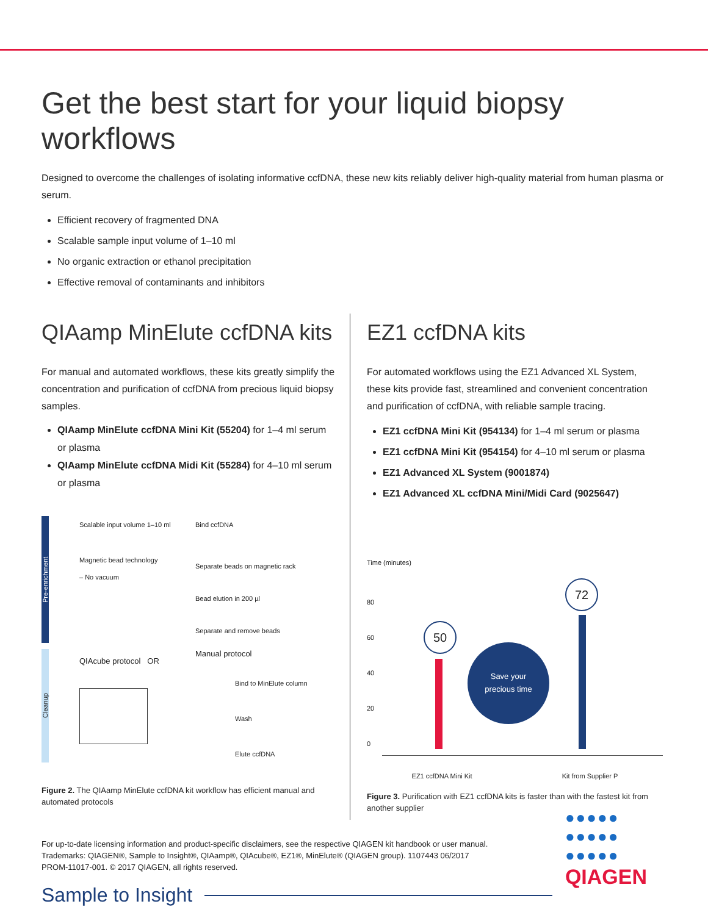Get the best start for your liquid biopsy workflows
Designed to overcome the challenges of isolating informative ccfDNA, these new kits reliably deliver high-quality material from human plasma or serum.
Efficient recovery of fragmented DNA
Scalable sample input volume of 1–10 ml
No organic extraction or ethanol precipitation
Effective removal of contaminants and inhibitors
QIAamp MinElute ccfDNA kits
For manual and automated workflows, these kits greatly simplify the concentration and purification of ccfDNA from precious liquid biopsy samples.
QIAamp MinElute ccfDNA Mini Kit (55204) for 1–4 ml serum or plasma
QIAamp MinElute ccfDNA Midi Kit (55284) for 4–10 ml serum or plasma
Pre-enrichment
Cleanup
Scalable input volume 1–10 ml
Magnetic bead technology
– No vacuum
QIAcube protocol OR
Bind ccfDNA
Separate beads on magnetic rack
Bead elution in 200 µl
Separate and remove beads
Manual protocol
Bind to MinElute column
Wash
Elute ccfDNA
Figure 2. The QIAamp MinElute ccfDNA kit workflow has efficient manual and automated protocols
EZ1 ccfDNA kits
For automated workflows using the EZ1 Advanced XL System, these kits provide fast, streamlined and convenient concentration and purification of ccfDNA, with reliable sample tracing.
EZ1 ccfDNA Mini Kit (954134) for 1–4 ml serum or plasma
EZ1 ccfDNA Mini Kit (954154) for 4–10 ml serum or plasma
EZ1 Advanced XL System (9001874)
EZ1 Advanced XL ccfDNA Mini/Midi Card (9025647)
Time (minutes)
80
60
40
20
0
50
Save your
precious time
72
EZ1 ccfDNA Mini Kit Kit from Supplier P
Figure 3. Purification with EZ1 ccfDNA kits is faster than with the fastest kit from another supplier
For up-to-date licensing information and product-specific disclaimers, see the respective QIAGEN kit handbook or user manual.
Trademarks: QIAGEN®, Sample to Insight®, QIAamp®, QIAcube®, EZ1®, MinElute® (QIAGEN group). 1107443 06/2017
PROM-11017-001. © 2017 QIAGEN, all rights reserved.
Sample to Insight
●●●●●
●●●●●
●●●●●
QIAGEN